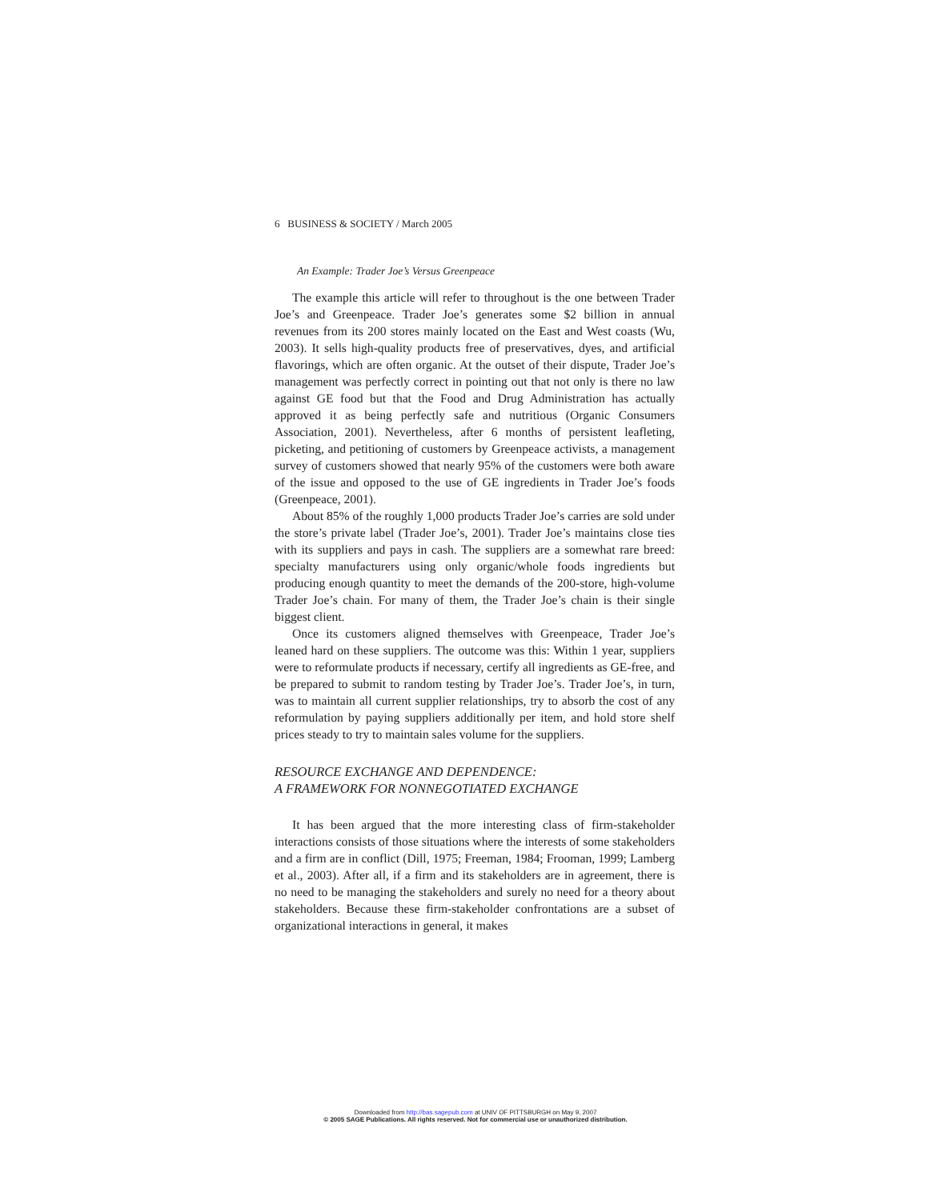6 BUSINESS & SOCIETY / March 2005
An Example: Trader Joe’s Versus Greenpeace
The example this article will refer to throughout is the one between Trader Joe’s and Greenpeace. Trader Joe’s generates some $2 billion in annual revenues from its 200 stores mainly located on the East and West coasts (Wu, 2003). It sells high-quality products free of preservatives, dyes, and artificial flavorings, which are often organic. At the outset of their dispute, Trader Joe’s management was perfectly correct in pointing out that not only is there no law against GE food but that the Food and Drug Administration has actually approved it as being perfectly safe and nutritious (Organic Consumers Association, 2001). Nevertheless, after 6 months of persistent leafleting, picketing, and petitioning of customers by Greenpeace activists, a management survey of customers showed that nearly 95% of the customers were both aware of the issue and opposed to the use of GE ingredients in Trader Joe’s foods (Greenpeace, 2001).
About 85% of the roughly 1,000 products Trader Joe’s carries are sold under the store’s private label (Trader Joe’s, 2001). Trader Joe’s maintains close ties with its suppliers and pays in cash. The suppliers are a somewhat rare breed: specialty manufacturers using only organic/whole foods ingredients but producing enough quantity to meet the demands of the 200-store, high-volume Trader Joe’s chain. For many of them, the Trader Joe’s chain is their single biggest client.
Once its customers aligned themselves with Greenpeace, Trader Joe’s leaned hard on these suppliers. The outcome was this: Within 1 year, suppliers were to reformulate products if necessary, certify all ingredients as GE-free, and be prepared to submit to random testing by Trader Joe’s. Trader Joe’s, in turn, was to maintain all current supplier relationships, try to absorb the cost of any reformulation by paying suppliers additionally per item, and hold store shelf prices steady to try to maintain sales volume for the suppliers.
RESOURCE EXCHANGE AND DEPENDENCE:
A FRAMEWORK FOR NONNEGOTIATED EXCHANGE
It has been argued that the more interesting class of firm-stakeholder interactions consists of those situations where the interests of some stakeholders and a firm are in conflict (Dill, 1975; Freeman, 1984; Frooman, 1999; Lamberg et al., 2003). After all, if a firm and its stakeholders are in agreement, there is no need to be managing the stakeholders and surely no need for a theory about stakeholders. Because these firm-stakeholder confrontations are a subset of organizational interactions in general, it makes
Downloaded from http://bas.sagepub.com at UNIV OF PITTSBURGH on May 9, 2007
© 2005 SAGE Publications. All rights reserved. Not for commercial use or unauthorized distribution.